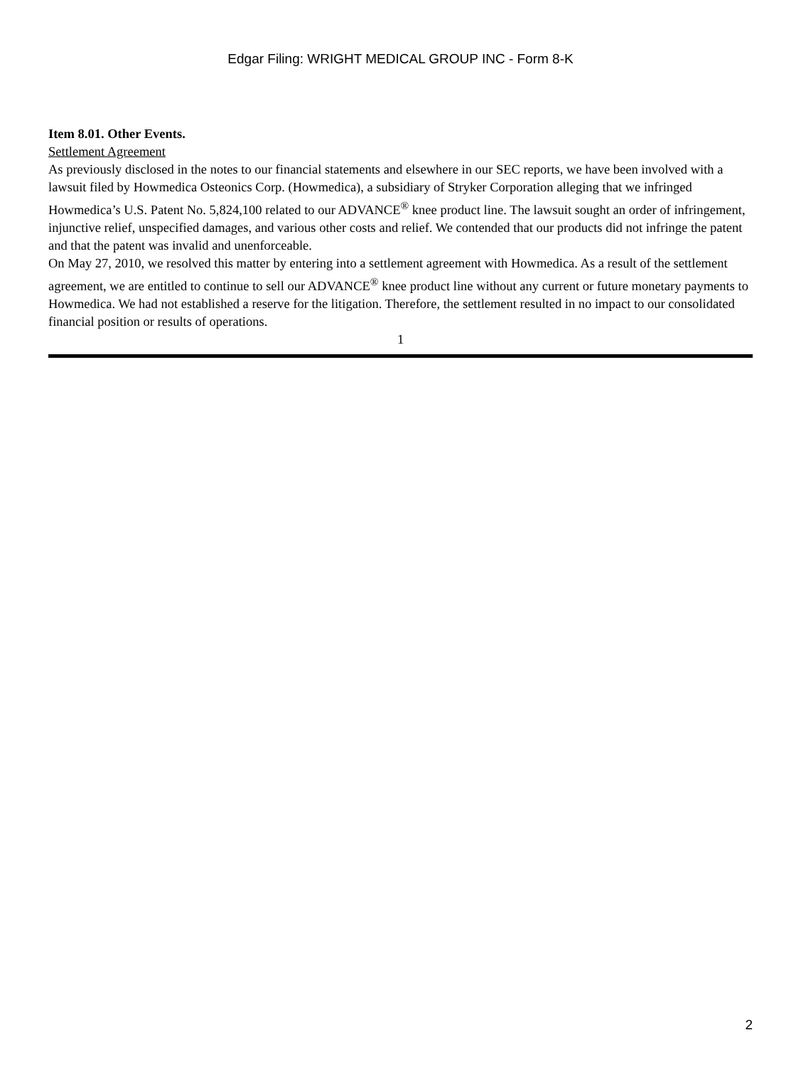Edgar Filing: WRIGHT MEDICAL GROUP INC - Form 8-K
Item 8.01. Other Events.
Settlement Agreement
As previously disclosed in the notes to our financial statements and elsewhere in our SEC reports, we have been involved with a lawsuit filed by Howmedica Osteonics Corp. (Howmedica), a subsidiary of Stryker Corporation alleging that we infringed Howmedica’s U.S. Patent No. 5,824,100 related to our ADVANCE<sup>®</sup> knee product line. The lawsuit sought an order of infringement, injunctive relief, unspecified damages, and various other costs and relief. We contended that our products did not infringe the patent and that the patent was invalid and unenforceable.
On May 27, 2010, we resolved this matter by entering into a settlement agreement with Howmedica. As a result of the settlement agreement, we are entitled to continue to sell our ADVANCE<sup>®</sup> knee product line without any current or future monetary payments to Howmedica. We had not established a reserve for the litigation. Therefore, the settlement resulted in no impact to our consolidated financial position or results of operations.
1
2